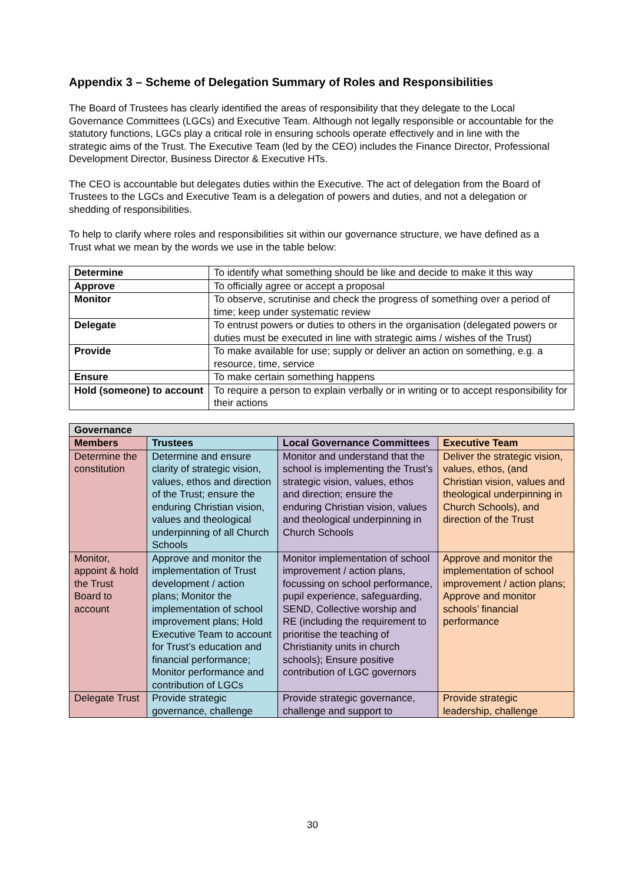Appendix 3 – Scheme of Delegation Summary of Roles and Responsibilities
The Board of Trustees has clearly identified the areas of responsibility that they delegate to the Local Governance Committees (LGCs) and Executive Team. Although not legally responsible or accountable for the statutory functions, LGCs play a critical role in ensuring schools operate effectively and in line with the strategic aims of the Trust. The Executive Team (led by the CEO) includes the Finance Director, Professional Development Director, Business Director & Executive HTs.
The CEO is accountable but delegates duties within the Executive. The act of delegation from the Board of Trustees to the LGCs and Executive Team is a delegation of powers and duties, and not a delegation or shedding of responsibilities.
To help to clarify where roles and responsibilities sit within our governance structure, we have defined as a Trust what we mean by the words we use in the table below:
| Determine | To identify what something should be like and decide to make it this way |
| Approve | To officially agree or accept a proposal |
| Monitor | To observe, scrutinise and check the progress of something over a period of time; keep under systematic review |
| Delegate | To entrust powers or duties to others in the organisation (delegated powers or duties must be executed in line with strategic aims / wishes of the Trust) |
| Provide | To make available for use; supply or deliver an action on something, e.g. a resource, time, service |
| Ensure | To make certain something happens |
| Hold (someone) to account | To require a person to explain verbally or in writing or to accept responsibility for their actions |
| Governance | | | |
| --- | --- | --- | --- |
| Members | Trustees | Local Governance Committees | Executive Team |
| Determine the constitution | Determine and ensure clarity of strategic vision, values, ethos and direction of the Trust; ensure the enduring Christian vision, values and theological underpinning of all Church Schools | Monitor and understand that the school is implementing the Trust’s strategic vision, values, ethos and direction; ensure the enduring Christian vision, values and theological underpinning in Church Schools | Deliver the strategic vision, values, ethos, (and Christian vision, values and theological underpinning in Church Schools), and direction of the Trust |
| Monitor, appoint & hold the Trust Board to account | Approve and monitor the implementation of Trust development / action plans; Monitor the implementation of school improvement plans; Hold Executive Team to account for Trust’s education and financial performance; Monitor performance and contribution of LGCs | Monitor implementation of school improvement / action plans, focussing on school performance, pupil experience, safeguarding, SEND, Collective worship and RE (including the requirement to prioritise the teaching of Christianity units in church schools); Ensure positive contribution of LGC governors | Approve and monitor the implementation of school improvement / action plans; Approve and monitor schools’ financial performance |
| Delegate Trust | Provide strategic governance, challenge | Provide strategic governance, challenge and support to | Provide strategic leadership, challenge |
30